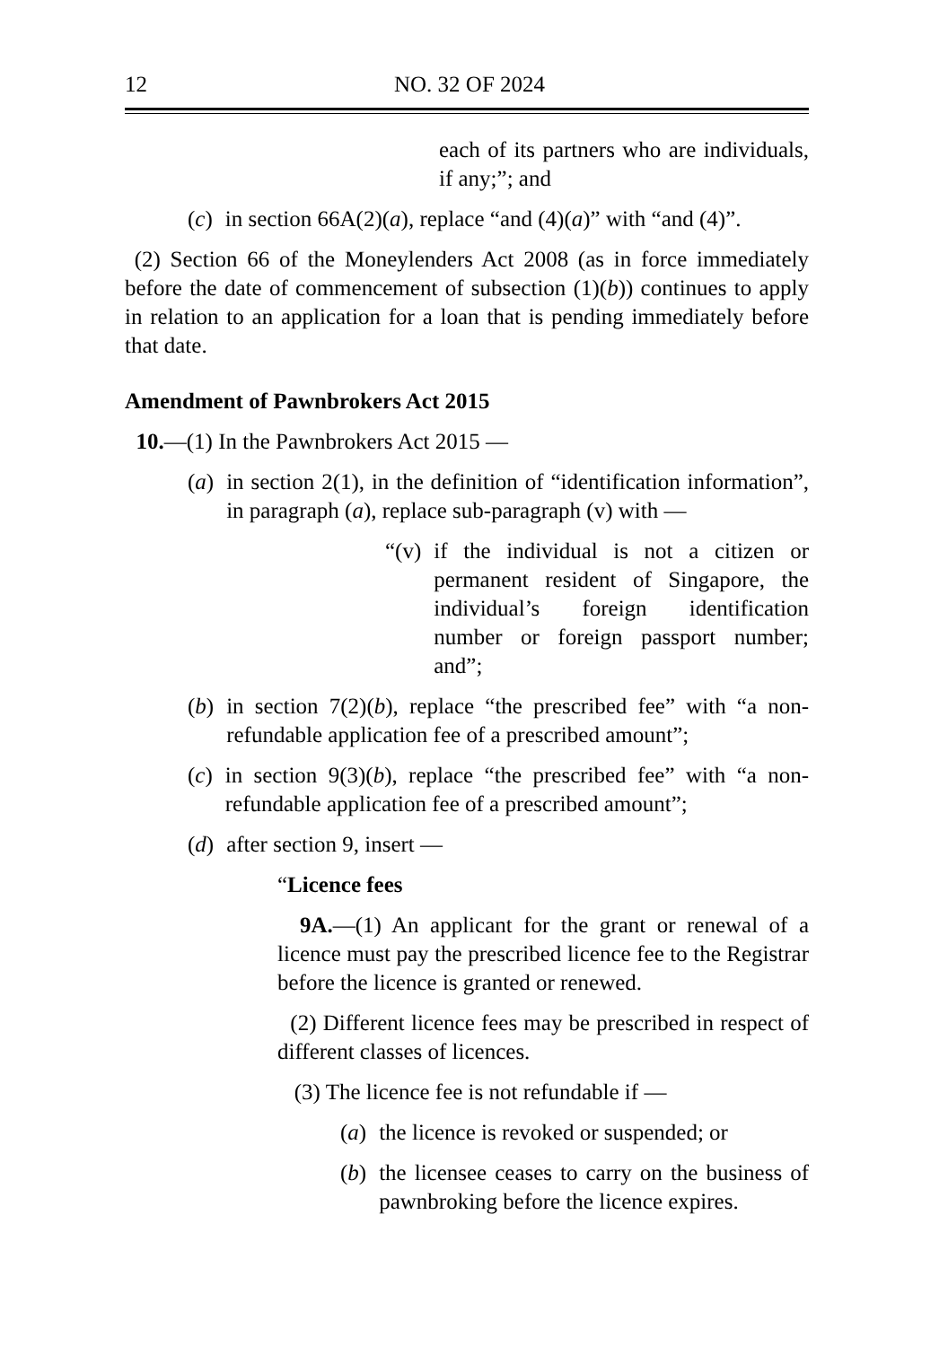12 NO. 32 OF 2024
each of its partners who are individuals, if any;”; and
(c) in section 66A(2)(a), replace “and (4)(a)” with “and (4)”.
(2) Section 66 of the Moneylenders Act 2008 (as in force immediately before the date of commencement of subsection (1)(b)) continues to apply in relation to an application for a loan that is pending immediately before that date.
Amendment of Pawnbrokers Act 2015
10.—(1) In the Pawnbrokers Act 2015 —
(a) in section 2(1), in the definition of “identification information”, in paragraph (a), replace sub-paragraph (v) with —
“(v) if the individual is not a citizen or permanent resident of Singapore, the individual’s foreign identification number or foreign passport number; and”;
(b) in section 7(2)(b), replace “the prescribed fee” with “a non-refundable application fee of a prescribed amount”;
(c) in section 9(3)(b), replace “the prescribed fee” with “a non-refundable application fee of a prescribed amount”;
(d) after section 9, insert —
“Licence fees
9A.—(1) An applicant for the grant or renewal of a licence must pay the prescribed licence fee to the Registrar before the licence is granted or renewed.
(2) Different licence fees may be prescribed in respect of different classes of licences.
(3) The licence fee is not refundable if —
(a) the licence is revoked or suspended; or
(b) the licensee ceases to carry on the business of pawnbroking before the licence expires.